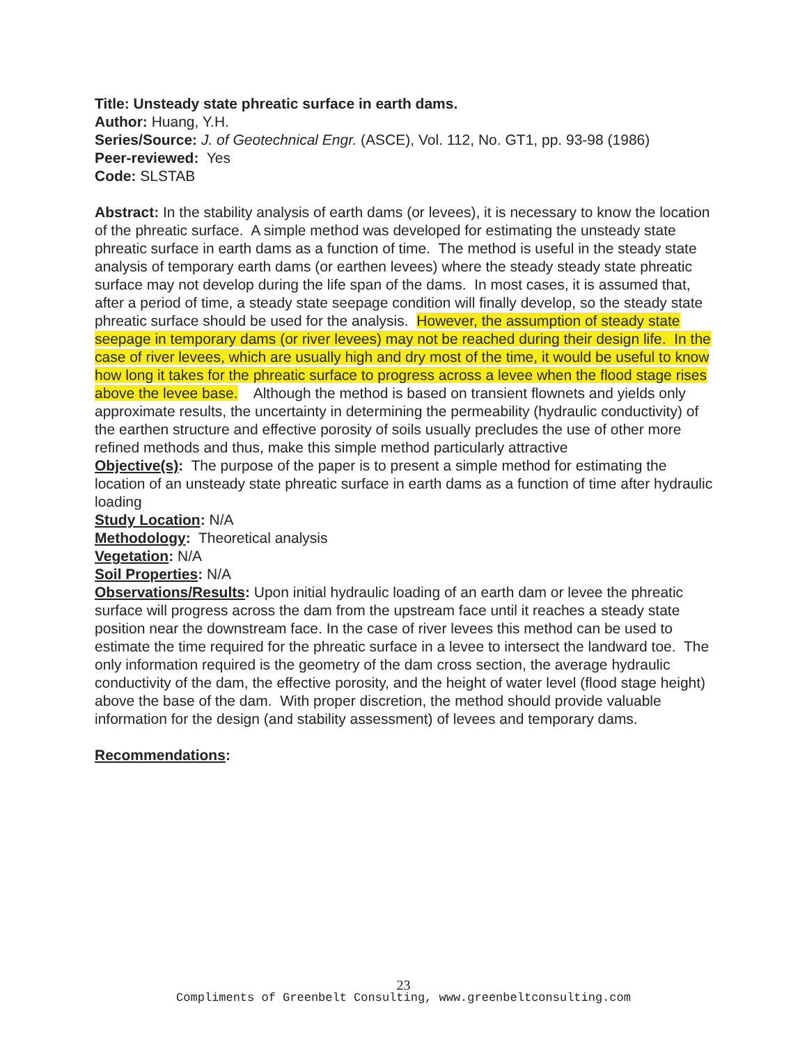Title: Unsteady state phreatic surface in earth dams.
Author: Huang, Y.H.
Series/Source: J. of Geotechnical Engr. (ASCE), Vol. 112, No. GT1, pp. 93-98 (1986)
Peer-reviewed: Yes
Code: SLSTAB
Abstract: In the stability analysis of earth dams (or levees), it is necessary to know the location of the phreatic surface. A simple method was developed for estimating the unsteady state phreatic surface in earth dams as a function of time. The method is useful in the steady state analysis of temporary earth dams (or earthen levees) where the steady steady state phreatic surface may not develop during the life span of the dams. In most cases, it is assumed that, after a period of time, a steady state seepage condition will finally develop, so the steady state phreatic surface should be used for the analysis. However, the assumption of steady state seepage in temporary dams (or river levees) may not be reached during their design life. In the case of river levees, which are usually high and dry most of the time, it would be useful to know how long it takes for the phreatic surface to progress across a levee when the flood stage rises above the levee base. Although the method is based on transient flownets and yields only approximate results, the uncertainty in determining the permeability (hydraulic conductivity) of the earthen structure and effective porosity of soils usually precludes the use of other more refined methods and thus, make this simple method particularly attractive
Objective(s): The purpose of the paper is to present a simple method for estimating the location of an unsteady state phreatic surface in earth dams as a function of time after hydraulic loading
Study Location: N/A
Methodology: Theoretical analysis
Vegetation: N/A
Soil Properties: N/A
Observations/Results: Upon initial hydraulic loading of an earth dam or levee the phreatic surface will progress across the dam from the upstream face until it reaches a steady state position near the downstream face. In the case of river levees this method can be used to estimate the time required for the phreatic surface in a levee to intersect the landward toe. The only information required is the geometry of the dam cross section, the average hydraulic conductivity of the dam, the effective porosity, and the height of water level (flood stage height) above the base of the dam. With proper discretion, the method should provide valuable information for the design (and stability assessment) of levees and temporary dams.
Recommendations:
23
Compliments of Greenbelt Consulting, www.greenbeltconsulting.com